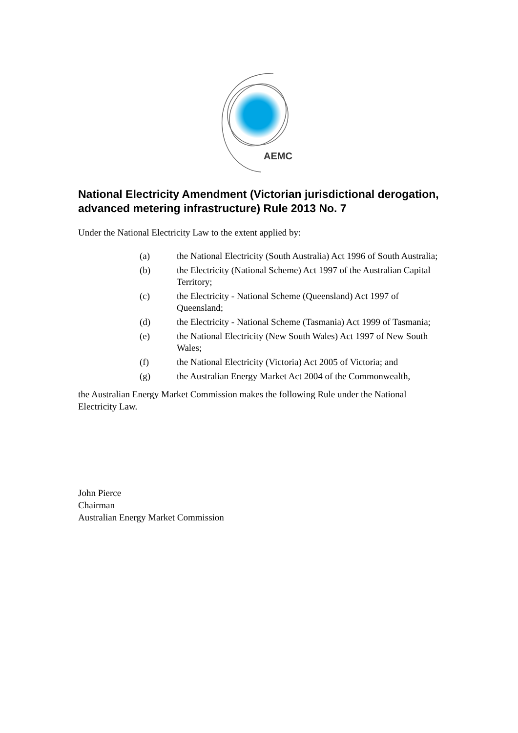AEMC
National Electricity Amendment (Victorian jurisdictional derogation, advanced metering infrastructure) Rule 2013 No. 7
Under the National Electricity Law to the extent applied by:
(a) the National Electricity (South Australia) Act 1996 of South Australia;
(b) the Electricity (National Scheme) Act 1997 of the Australian Capital Territory;
(c) the Electricity - National Scheme (Queensland) Act 1997 of Queensland;
(d) the Electricity - National Scheme (Tasmania) Act 1999 of Tasmania;
(e) the National Electricity (New South Wales) Act 1997 of New South Wales;
(f) the National Electricity (Victoria) Act 2005 of Victoria; and
(g) the Australian Energy Market Act 2004 of the Commonwealth,
the Australian Energy Market Commission makes the following Rule under the National Electricity Law.
John Pierce
Chairman
Australian Energy Market Commission